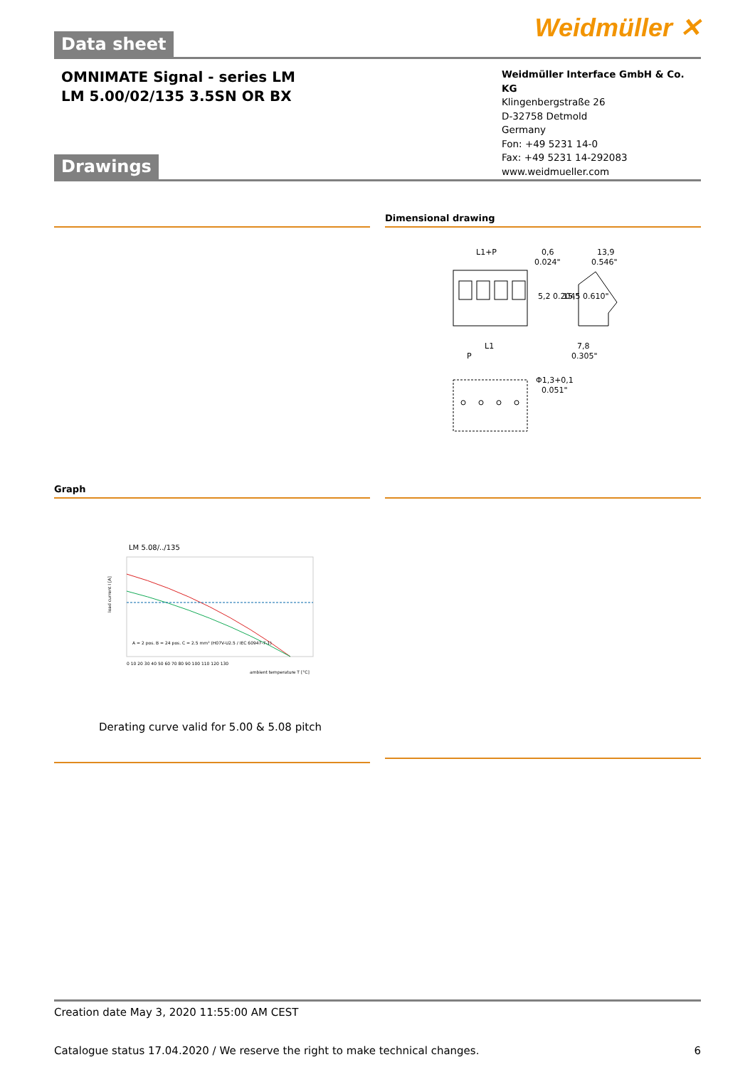Weidmüller ✕
Data sheet
OMNIMATE Signal - series LM
LM 5.00/02/135 3.5SN OR BX
Drawings
Weidmüller Interface GmbH & Co. KG
Klingenbergstraße 26
D-32758 Detmold
Germany
Fon: +49 5231 14-0
Fax: +49 5231 14-292083
www.weidmueller.com
Dimensional drawing
L1+P
0,6
0.024"
13,9
0.546"
5,2 0.204"
15,5 0.610"
L1
P
7,8
0.305"
Φ1,3+0,1
0.051"
Graph
LM 5.08/../135
A = 2 pos. B = 24 pos. C = 2.5 mm² (H07V-U2.5 / IEC 60947-7-1)
0 10 20 30 40 50 60 70 80 90 100 110 120 130
ambient temperature T [°C]
load current I [A]
Derating curve valid for 5.00 & 5.08 pitch
Creation date May 3, 2020 11:55:00 AM CEST
Catalogue status 17.04.2020 / We reserve the right to make technical changes. 6